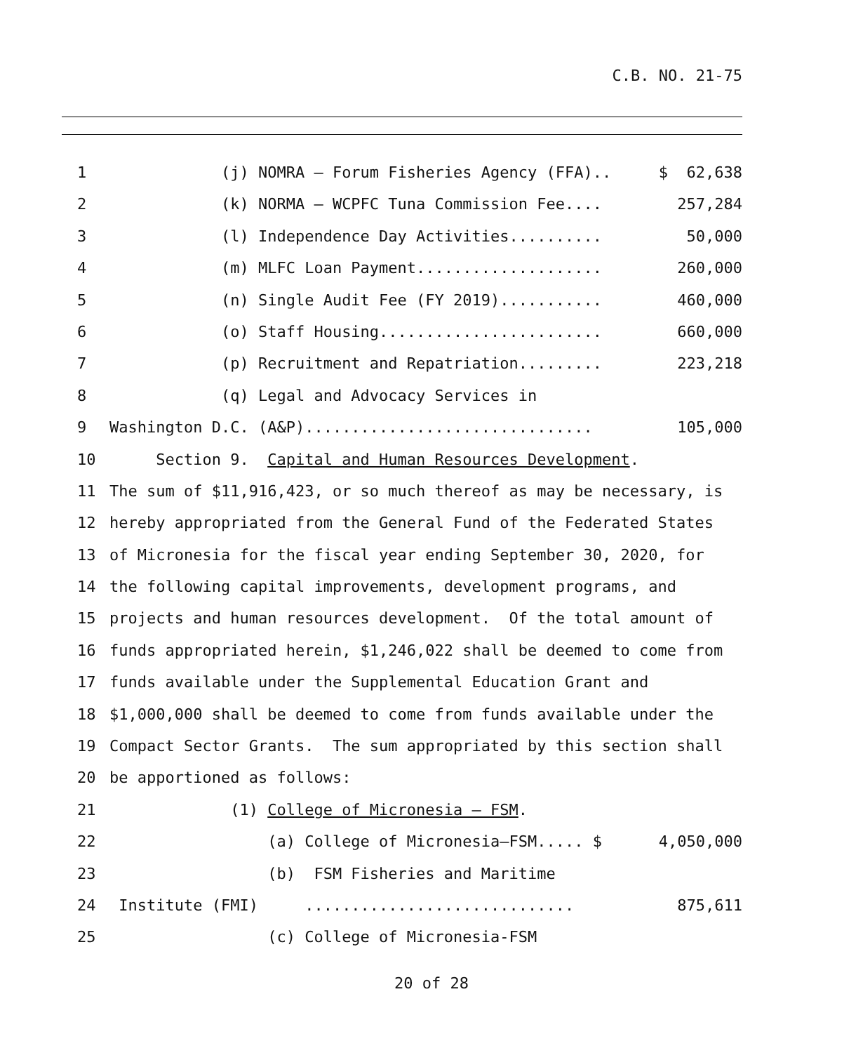C.B. NO. 21-75
1 (j) NOMRA – Forum Fisheries Agency (FFA).. $ 62,638
2 (k) NORMA – WCPFC Tuna Commission Fee.... 257,284
3 (l) Independence Day Activities.......... 50,000
4 (m) MLFC Loan Payment.................... 260,000
5 (n) Single Audit Fee (FY 2019)........... 460,000
6 (o) Staff Housing........................ 660,000
7 (p) Recruitment and Repatriation......... 223,218
8 (q) Legal and Advocacy Services in
9 Washington D.C. (A&P)............................... 105,000
10 Section 9. Capital and Human Resources Development.
11 The sum of $11,916,423, or so much thereof as may be necessary, is
12 hereby appropriated from the General Fund of the Federated States
13 of Micronesia for the fiscal year ending September 30, 2020, for
14 the following capital improvements, development programs, and
15 projects and human resources development. Of the total amount of
16 funds appropriated herein, $1,246,022 shall be deemed to come from
17 funds available under the Supplemental Education Grant and
18 $1,000,000 shall be deemed to come from funds available under the
19 Compact Sector Grants. The sum appropriated by this section shall
20 be apportioned as follows:
21 (1) College of Micronesia – FSM.
22 (a) College of Micronesia–FSM..... $ 4,050,000
23 (b) FSM Fisheries and Maritime
24 Institute (FMI) ............................. 875,611
25 (c) College of Micronesia-FSM
20 of 28